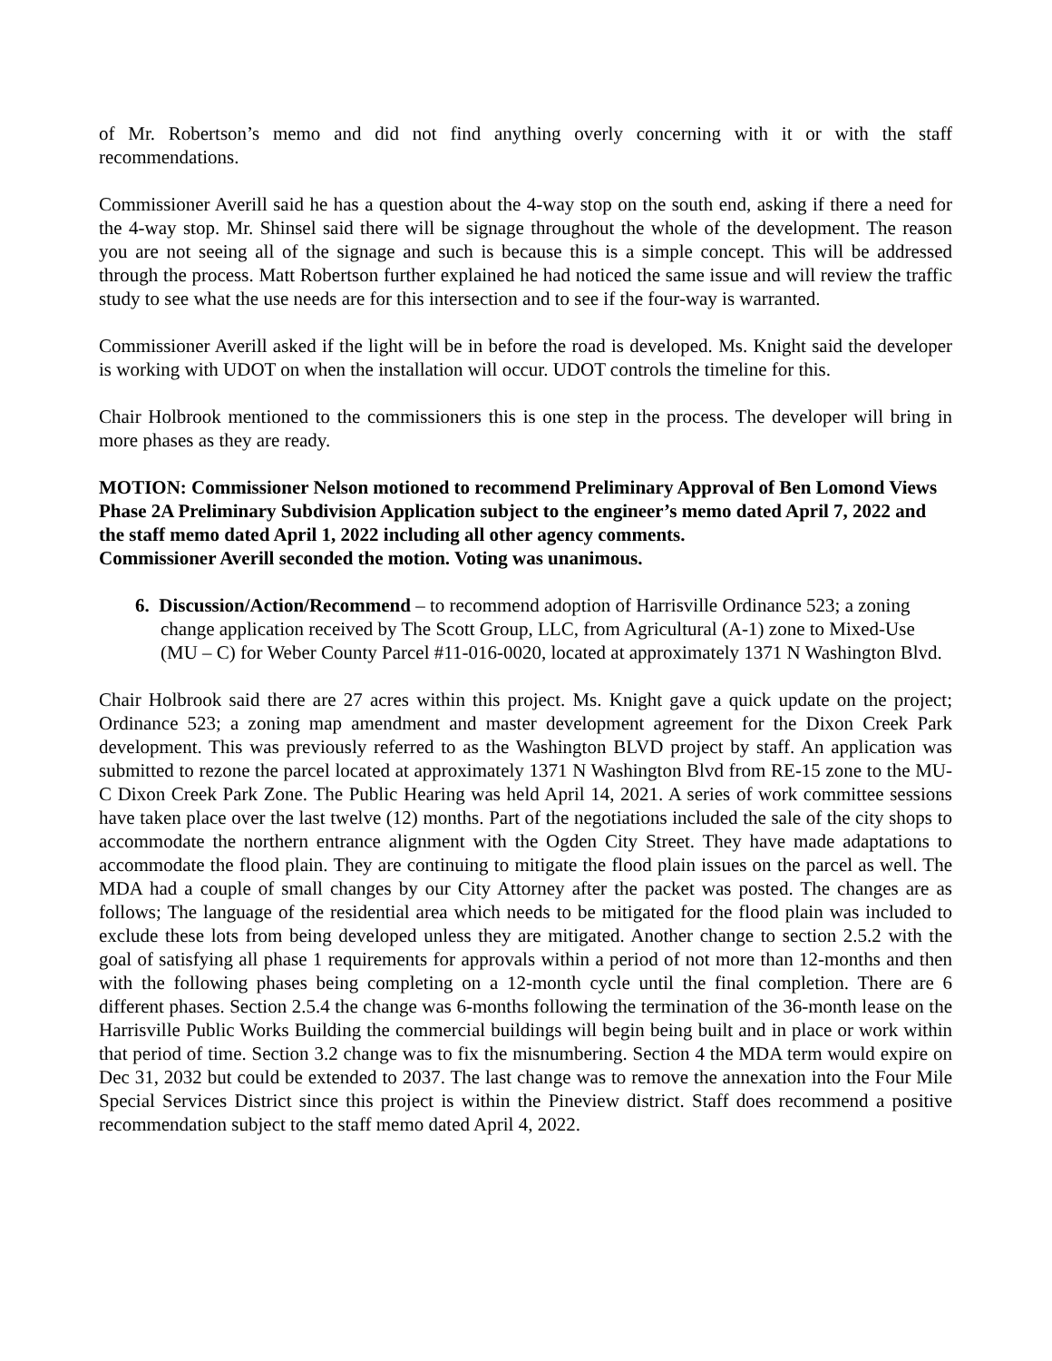of Mr. Robertson’s memo and did not find anything overly concerning with it or with the staff recommendations.
Commissioner Averill said he has a question about the 4-way stop on the south end, asking if there a need for the 4-way stop. Mr. Shinsel said there will be signage throughout the whole of the development. The reason you are not seeing all of the signage and such is because this is a simple concept. This will be addressed through the process. Matt Robertson further explained he had noticed the same issue and will review the traffic study to see what the use needs are for this intersection and to see if the four-way is warranted.
Commissioner Averill asked if the light will be in before the road is developed. Ms. Knight said the developer is working with UDOT on when the installation will occur. UDOT controls the timeline for this.
Chair Holbrook mentioned to the commissioners this is one step in the process. The developer will bring in more phases as they are ready.
MOTION: Commissioner Nelson motioned to recommend Preliminary Approval of Ben Lomond Views Phase 2A Preliminary Subdivision Application subject to the engineer’s memo dated April 7, 2022 and the staff memo dated April 1, 2022 including all other agency comments.
Commissioner Averill seconded the motion. Voting was unanimous.
6. Discussion/Action/Recommend – to recommend adoption of Harrisville Ordinance 523; a zoning change application received by The Scott Group, LLC, from Agricultural (A-1) zone to Mixed-Use (MU – C) for Weber County Parcel #11-016-0020, located at approximately 1371 N Washington Blvd.
Chair Holbrook said there are 27 acres within this project. Ms. Knight gave a quick update on the project; Ordinance 523; a zoning map amendment and master development agreement for the Dixon Creek Park development. This was previously referred to as the Washington BLVD project by staff. An application was submitted to rezone the parcel located at approximately 1371 N Washington Blvd from RE-15 zone to the MU-C Dixon Creek Park Zone. The Public Hearing was held April 14, 2021. A series of work committee sessions have taken place over the last twelve (12) months. Part of the negotiations included the sale of the city shops to accommodate the northern entrance alignment with the Ogden City Street. They have made adaptations to accommodate the flood plain. They are continuing to mitigate the flood plain issues on the parcel as well. The MDA had a couple of small changes by our City Attorney after the packet was posted. The changes are as follows; The language of the residential area which needs to be mitigated for the flood plain was included to exclude these lots from being developed unless they are mitigated. Another change to section 2.5.2 with the goal of satisfying all phase 1 requirements for approvals within a period of not more than 12-months and then with the following phases being completing on a 12-month cycle until the final completion. There are 6 different phases. Section 2.5.4 the change was 6-months following the termination of the 36-month lease on the Harrisville Public Works Building the commercial buildings will begin being built and in place or work within that period of time. Section 3.2 change was to fix the misnumbering. Section 4 the MDA term would expire on Dec 31, 2032 but could be extended to 2037. The last change was to remove the annexation into the Four Mile Special Services District since this project is within the Pineview district. Staff does recommend a positive recommendation subject to the staff memo dated April 4, 2022.